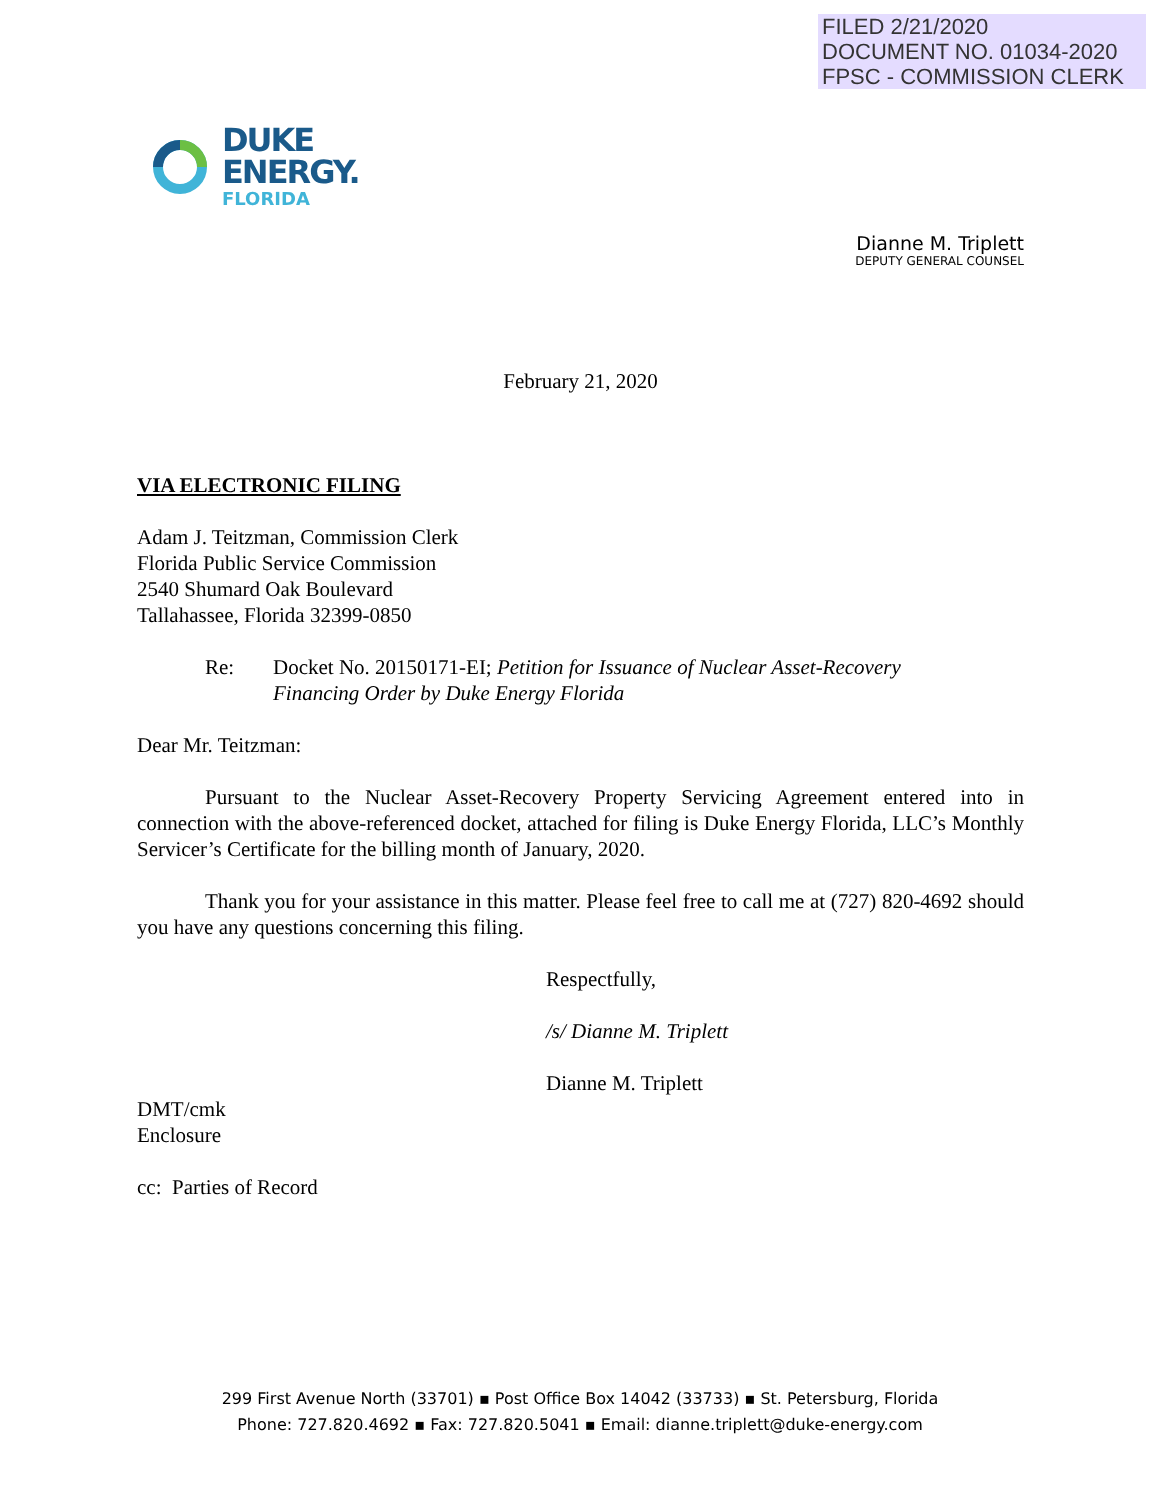FILED 2/21/2020
DOCUMENT NO. 01034-2020
FPSC - COMMISSION CLERK
DUKE
ENERGY.
FLORIDA
Dianne M. Triplett
DEPUTY GENERAL COUNSEL
February 21, 2020
VIA ELECTRONIC FILING
Adam J. Teitzman, Commission Clerk
Florida Public Service Commission
2540 Shumard Oak Boulevard
Tallahassee, Florida 32399-0850
Re: Docket No. 20150171-EI; Petition for Issuance of Nuclear Asset-Recovery
Financing Order by Duke Energy Florida
Dear Mr. Teitzman:
Pursuant to the Nuclear Asset-Recovery Property Servicing Agreement entered into in connection with the above-referenced docket, attached for filing is Duke Energy Florida, LLC’s Monthly Servicer’s Certificate for the billing month of January, 2020.
Thank you for your assistance in this matter. Please feel free to call me at (727) 820-4692 should you have any questions concerning this filing.
Respectfully,
/s/ Dianne M. Triplett
Dianne M. Triplett
DMT/cmk
Enclosure
cc: Parties of Record
299 First Avenue North (33701) ▪ Post Office Box 14042 (33733) ▪ St. Petersburg, Florida
Phone: 727.820.4692 ▪ Fax: 727.820.5041 ▪ Email: dianne.triplett@duke-energy.com